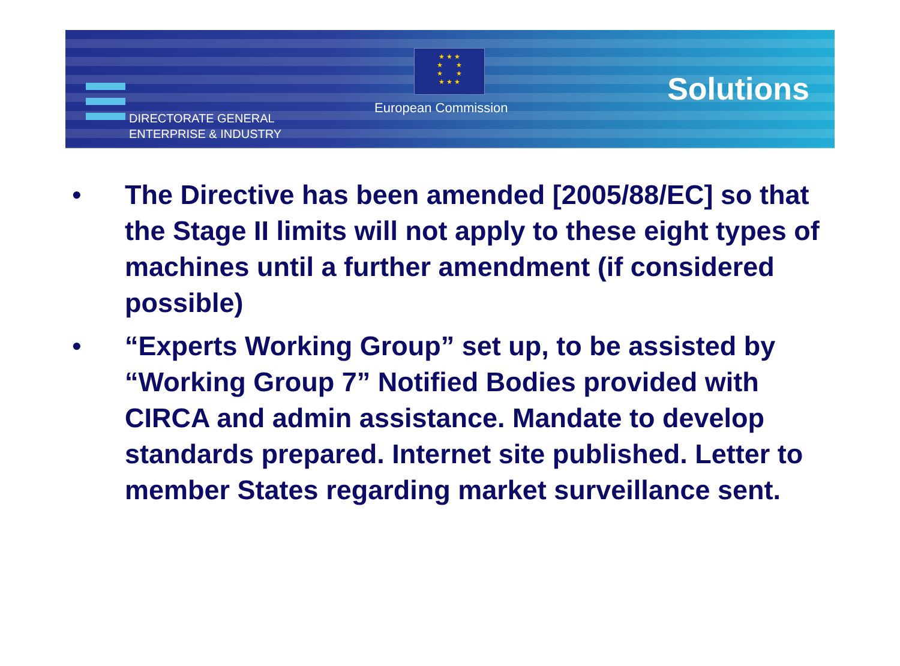DIRECTORATE GENERAL
ENTERPRISE & INDUSTRY
★ ★ ★
★ ★
★ ★
★ ★ ★
European Commission Solutions
• The Directive has been amended [2005/88/EC] so that the Stage II limits will not apply to these eight types of machines until a further amendment (if considered possible)
• “Experts Working Group” set up, to be assisted by “Working Group 7” Notified Bodies provided with CIRCA and admin assistance. Mandate to develop standards prepared. Internet site published. Letter to member States regarding market surveillance sent.